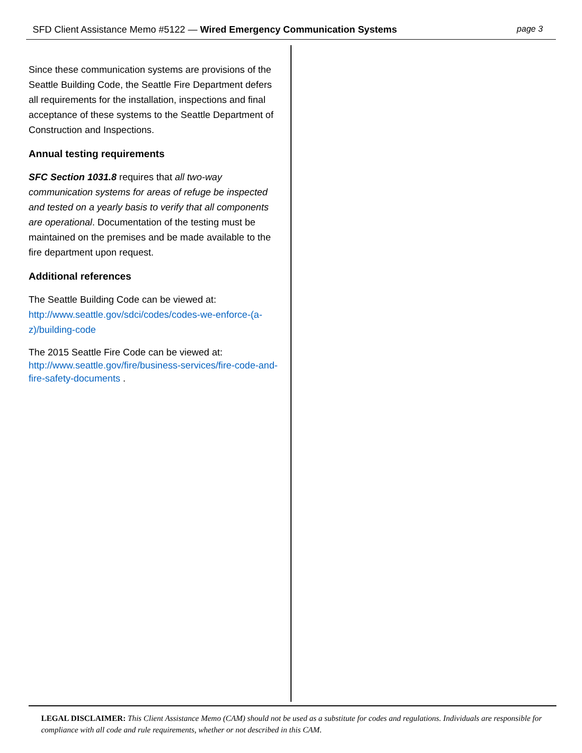SFD Client Assistance Memo #5122 — Wired Emergency Communication Systems page 3
Since these communication systems are provisions of the Seattle Building Code, the Seattle Fire Department defers all requirements for the installation, inspections and final acceptance of these systems to the Seattle Department of Construction and Inspections.
Annual testing requirements
SFC Section 1031.8 requires that all two-way communication systems for areas of refuge be inspected and tested on a yearly basis to verify that all components are operational. Documentation of the testing must be maintained on the premises and be made available to the fire department upon request.
Additional references
The Seattle Building Code can be viewed at: http://www.seattle.gov/sdci/codes/codes-we-enforce-(a-z)/building-code
The 2015 Seattle Fire Code can be viewed at: http://www.seattle.gov/fire/business-services/fire-code-and-fire-safety-documents .
LEGAL DISCLAIMER: This Client Assistance Memo (CAM) should not be used as a substitute for codes and regulations. Individuals are responsible for compliance with all code and rule requirements, whether or not described in this CAM.